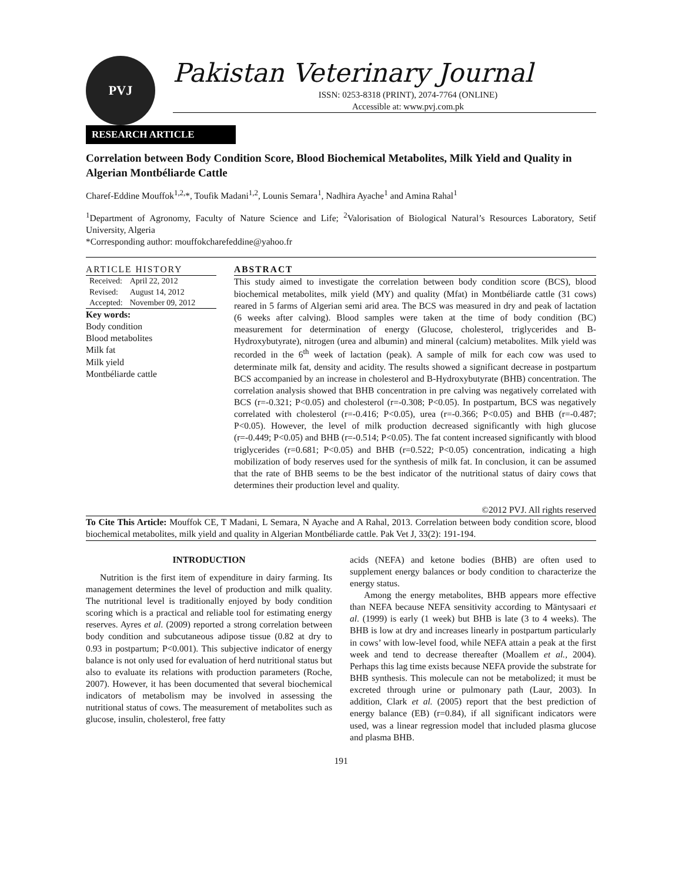PVJ
Pakistan Veterinary Journal
ISSN: 0253-8318 (PRINT), 2074-7764 (ONLINE)
Accessible at: www.pvj.com.pk
RESEARCH ARTICLE
Correlation between Body Condition Score, Blood Biochemical Metabolites, Milk Yield and Quality in Algerian Montbéliarde Cattle
Charef-Eddine Mouffok<sup>1,2,</sup>*, Toufik Madani<sup>1,2</sup>, Lounis Semara<sup>1</sup>, Nadhira Ayache<sup>1</sup> and Amina Rahal<sup>1</sup>
<sup>1</sup> Department of Agronomy, Faculty of Nature Science and Life; <sup>2</sup>Valorisation of Biological Natural’s Resources Laboratory, Setif University, Algeria
*Corresponding author: mouffokcharefeddine@yahoo.fr
ARTICLE HISTORY
| Received: | April 22, 2012 |
| Revised: | August 14, 2012 |
| Accepted: | November 09, 2012 |
Key words:
Body condition
Blood metabolites
Milk fat
Milk yield
Montbéliarde cattle
ABSTRACT
This study aimed to investigate the correlation between body condition score (BCS), blood biochemical metabolites, milk yield (MY) and quality (Mfat) in Montbéliarde cattle (31 cows) reared in 5 farms of Algerian semi arid area. The BCS was measured in dry and peak of lactation (6 weeks after calving). Blood samples were taken at the time of body condition (BC) measurement for determination of energy (Glucose, cholesterol, triglycerides and B-Hydroxybutyrate), nitrogen (urea and albumin) and mineral (calcium) metabolites. Milk yield was recorded in the 6<sup>th</sup> week of lactation (peak). A sample of milk for each cow was used to determinate milk fat, density and acidity. The results showed a significant decrease in postpartum BCS accompanied by an increase in cholesterol and B-Hydroxybutyrate (BHB) concentration. The correlation analysis showed that BHB concentration in pre calving was negatively correlated with BCS (r=-0.321; P<0.05) and cholesterol (r=-0.308; P<0.05). In postpartum, BCS was negatively correlated with cholesterol (r=-0.416; P<0.05), urea (r=-0.366; P<0.05) and BHB (r=-0.487; P<0.05). However, the level of milk production decreased significantly with high glucose (r=-0.449; P<0.05) and BHB (r=-0.514; P<0.05). The fat content increased significantly with blood triglycerides (r=0.681; P<0.05) and BHB (r=0.522; P<0.05) concentration, indicating a high mobilization of body reserves used for the synthesis of milk fat. In conclusion, it can be assumed that the rate of BHB seems to be the best indicator of the nutritional status of dairy cows that determines their production level and quality.
©2012 PVJ. All rights reserved
To Cite This Article: Mouffok CE, T Madani, L Semara, N Ayache and A Rahal, 2013. Correlation between body condition score, blood biochemical metabolites, milk yield and quality in Algerian Montbéliarde cattle. Pak Vet J, 33(2): 191-194.
INTRODUCTION
Nutrition is the first item of expenditure in dairy farming. Its management determines the level of production and milk quality. The nutritional level is traditionally enjoyed by body condition scoring which is a practical and reliable tool for estimating energy reserves. Ayres et al. (2009) reported a strong correlation between body condition and subcutaneous adipose tissue (0.82 at dry to 0.93 in postpartum; P<0.001). This subjective indicator of energy balance is not only used for evaluation of herd nutritional status but also to evaluate its relations with production parameters (Roche, 2007). However, it has been documented that several biochemical indicators of metabolism may be involved in assessing the nutritional status of cows. The measurement of metabolites such as glucose, insulin, cholesterol, free fatty
acids (NEFA) and ketone bodies (BHB) are often used to supplement energy balances or body condition to characterize the energy status.
Among the energy metabolites, BHB appears more effective than NEFA because NEFA sensitivity according to Mäntysaari et al. (1999) is early (1 week) but BHB is late (3 to 4 weeks). The BHB is low at dry and increases linearly in postpartum particularly in cows’ with low-level food, while NEFA attain a peak at the first week and tend to decrease thereafter (Moallem et al., 2004). Perhaps this lag time exists because NEFA provide the substrate for BHB synthesis. This molecule can not be metabolized; it must be excreted through urine or pulmonary path (Laur, 2003). In addition, Clark et al. (2005) report that the best prediction of energy balance (EB) (r=0.84), if all significant indicators were used, was a linear regression model that included plasma glucose and plasma BHB.
191